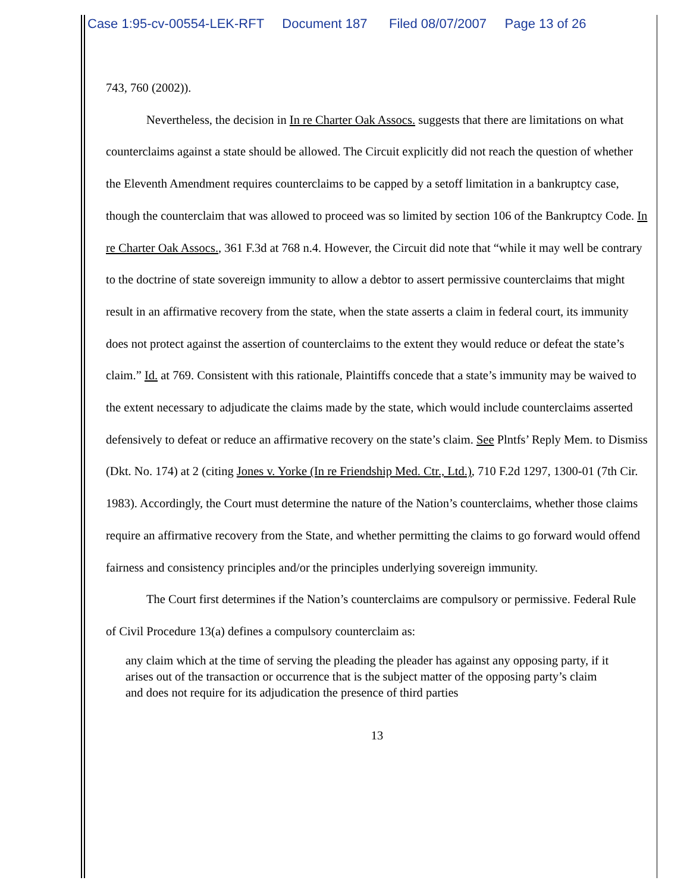Case 1:95-cv-00554-LEK-RFT Document 187 Filed 08/07/2007 Page 13 of 26
743, 760 (2002)).
Nevertheless, the decision in In re Charter Oak Assocs. suggests that there are limitations on what counterclaims against a state should be allowed. The Circuit explicitly did not reach the question of whether the Eleventh Amendment requires counterclaims to be capped by a setoff limitation in a bankruptcy case, though the counterclaim that was allowed to proceed was so limited by section 106 of the Bankruptcy Code. In re Charter Oak Assocs., 361 F.3d at 768 n.4. However, the Circuit did note that “while it may well be contrary to the doctrine of state sovereign immunity to allow a debtor to assert permissive counterclaims that might result in an affirmative recovery from the state, when the state asserts a claim in federal court, its immunity does not protect against the assertion of counterclaims to the extent they would reduce or defeat the state’s claim.” Id. at 769. Consistent with this rationale, Plaintiffs concede that a state’s immunity may be waived to the extent necessary to adjudicate the claims made by the state, which would include counterclaims asserted defensively to defeat or reduce an affirmative recovery on the state’s claim. See Plntfs’ Reply Mem. to Dismiss (Dkt. No. 174) at 2 (citing Jones v. Yorke (In re Friendship Med. Ctr., Ltd.), 710 F.2d 1297, 1300-01 (7th Cir. 1983). Accordingly, the Court must determine the nature of the Nation’s counterclaims, whether those claims require an affirmative recovery from the State, and whether permitting the claims to go forward would offend fairness and consistency principles and/or the principles underlying sovereign immunity.
The Court first determines if the Nation’s counterclaims are compulsory or permissive. Federal Rule of Civil Procedure 13(a) defines a compulsory counterclaim as:
any claim which at the time of serving the pleading the pleader has against any opposing party, if it arises out of the transaction or occurrence that is the subject matter of the opposing party’s claim and does not require for its adjudication the presence of third parties
13